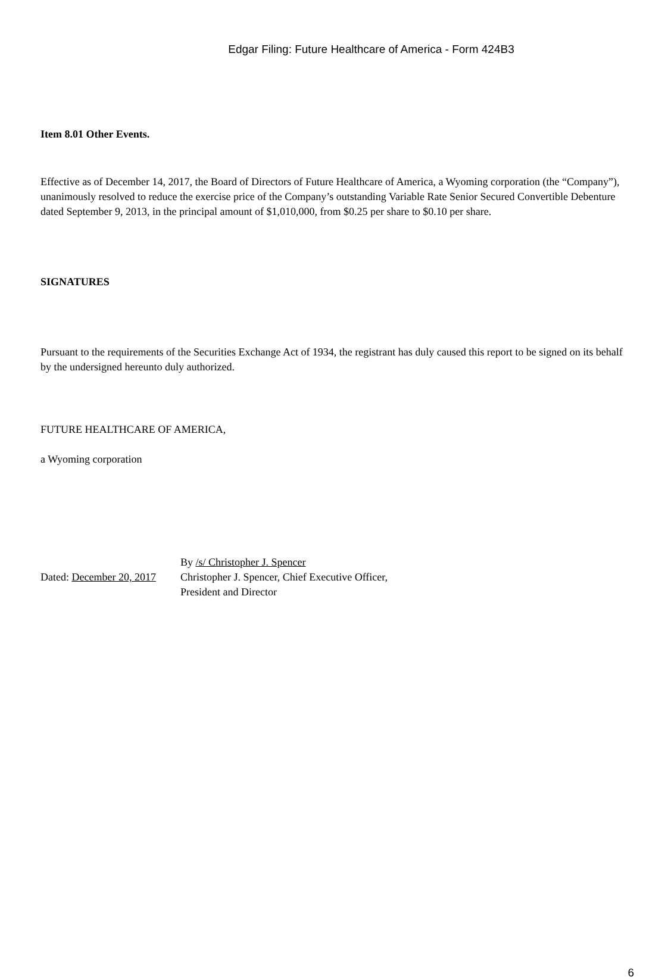Edgar Filing: Future Healthcare of America - Form 424B3
Item 8.01 Other Events.
Effective as of December 14, 2017, the Board of Directors of Future Healthcare of America, a Wyoming corporation (the “Company”), unanimously resolved to reduce the exercise price of the Company’s outstanding Variable Rate Senior Secured Convertible Debenture dated September 9, 2013, in the principal amount of $1,010,000, from $0.25 per share to $0.10 per share.
SIGNATURES
Pursuant to the requirements of the Securities Exchange Act of 1934, the registrant has duly caused this report to be signed on its behalf by the undersigned hereunto duly authorized.
FUTURE HEALTHCARE OF AMERICA,
a Wyoming corporation
Dated: December 20, 2017
By /s/ Christopher J. Spencer
Christopher J. Spencer, Chief Executive Officer,
President and Director
6